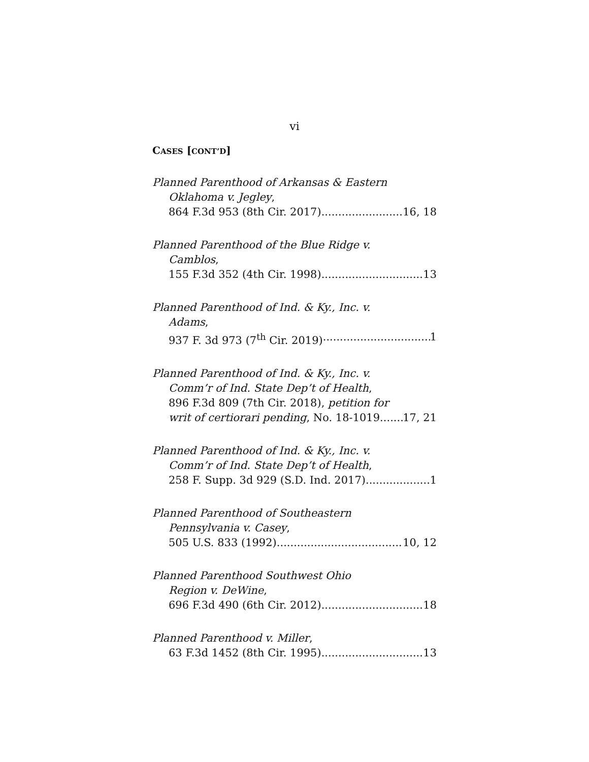vi
CASES [CONT’D]
Planned Parenthood of Arkansas & Eastern
Oklahoma v. Jegley,
864 F.3d 953 (8th Cir. 2017) 16, 18
Planned Parenthood of the Blue Ridge v.
Camblos,
155 F.3d 352 (4th Cir. 1998) 13
Planned Parenthood of Ind. & Ky., Inc. v.
Adams,
937 F. 3d 973 (7<sup>th</sup> Cir. 2019) 1
Planned Parenthood of Ind. & Ky., Inc. v.
Comm’r of Ind. State Dep’t of Health,
896 F.3d 809 (7th Cir. 2018), petition for
writ of certiorari pending, No. 18-1019 17, 21
Planned Parenthood of Ind. & Ky., Inc. v.
Comm’r of Ind. State Dep’t of Health,
258 F. Supp. 3d 929 (S.D. Ind. 2017) 1
Planned Parenthood of Southeastern
Pennsylvania v. Casey,
505 U.S. 833 (1992) 10, 12
Planned Parenthood Southwest Ohio
Region v. DeWine,
696 F.3d 490 (6th Cir. 2012) 18
Planned Parenthood v. Miller,
63 F.3d 1452 (8th Cir. 1995) 13